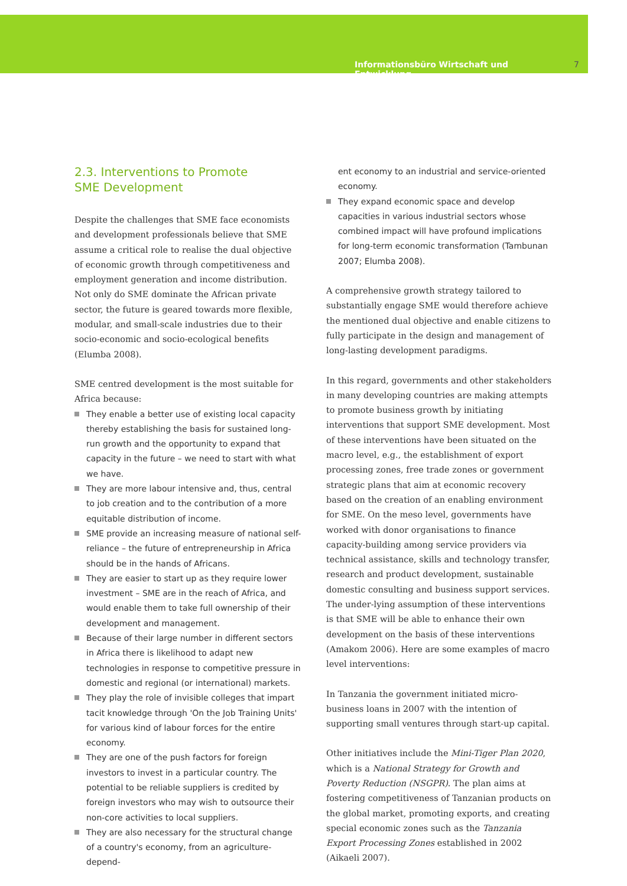Informationsbüro Wirtschaft und Entwicklung 7
2.3. Interventions to Promote
SME Development
Despite the challenges that SME face economists and development professionals believe that SME assume a critical role to realise the dual objective of economic growth through competitiveness and employment generation and income distribution. Not only do SME dominate the African private sector, the future is geared towards more flexible, modular, and small-scale industries due to their socio-economic and socio-ecological benefits (Elumba 2008).
SME centred development is the most suitable for Africa because:
They enable a better use of existing local capacity thereby establishing the basis for sustained long-run growth and the opportunity to expand that capacity in the future – we need to start with what we have.
They are more labour intensive and, thus, central to job creation and to the contribution of a more equitable distribution of income.
SME provide an increasing measure of national self-reliance – the future of entrepreneurship in Africa should be in the hands of Africans.
They are easier to start up as they require lower investment – SME are in the reach of Africa, and would enable them to take full ownership of their development and management.
Because of their large number in different sectors in Africa there is likelihood to adapt new technologies in response to competitive pressure in domestic and regional (or international) markets.
They play the role of invisible colleges that impart tacit knowledge through 'On the Job Training Units' for various kind of labour forces for the entire economy.
They are one of the push factors for foreign investors to invest in a particular country. The potential to be reliable suppliers is credited by foreign investors who may wish to outsource their non-core activities to local suppliers.
They are also necessary for the structural change of a country's economy, from an agriculture-depend-
ent economy to an industrial and service-oriented economy.
They expand economic space and develop capacities in various industrial sectors whose combined impact will have profound implications for long-term economic transformation (Tambunan 2007; Elumba 2008).
A comprehensive growth strategy tailored to substantially engage SME would therefore achieve the mentioned dual objective and enable citizens to fully participate in the design and management of long-lasting development paradigms.
In this regard, governments and other stakeholders in many developing countries are making attempts to promote business growth by initiating interventions that support SME development. Most of these interventions have been situated on the macro level, e.g., the establishment of export processing zones, free trade zones or government strategic plans that aim at economic recovery based on the creation of an enabling environment for SME. On the meso level, governments have worked with donor organisations to finance capacity-building among service providers via technical assistance, skills and technology transfer, research and product development, sustainable domestic consulting and business support services. The under-lying assumption of these interventions is that SME will be able to enhance their own development on the basis of these interventions (Amakom 2006). Here are some examples of macro level interventions:
In Tanzania the government initiated micro-business loans in 2007 with the intention of supporting small ventures through start-up capital.
Other initiatives include the Mini-Tiger Plan 2020, which is a National Strategy for Growth and Poverty Reduction (NSGPR). The plan aims at fostering competitiveness of Tanzanian products on the global market, promoting exports, and creating special economic zones such as the Tanzania Export Processing Zones established in 2002 (Aikaeli 2007).